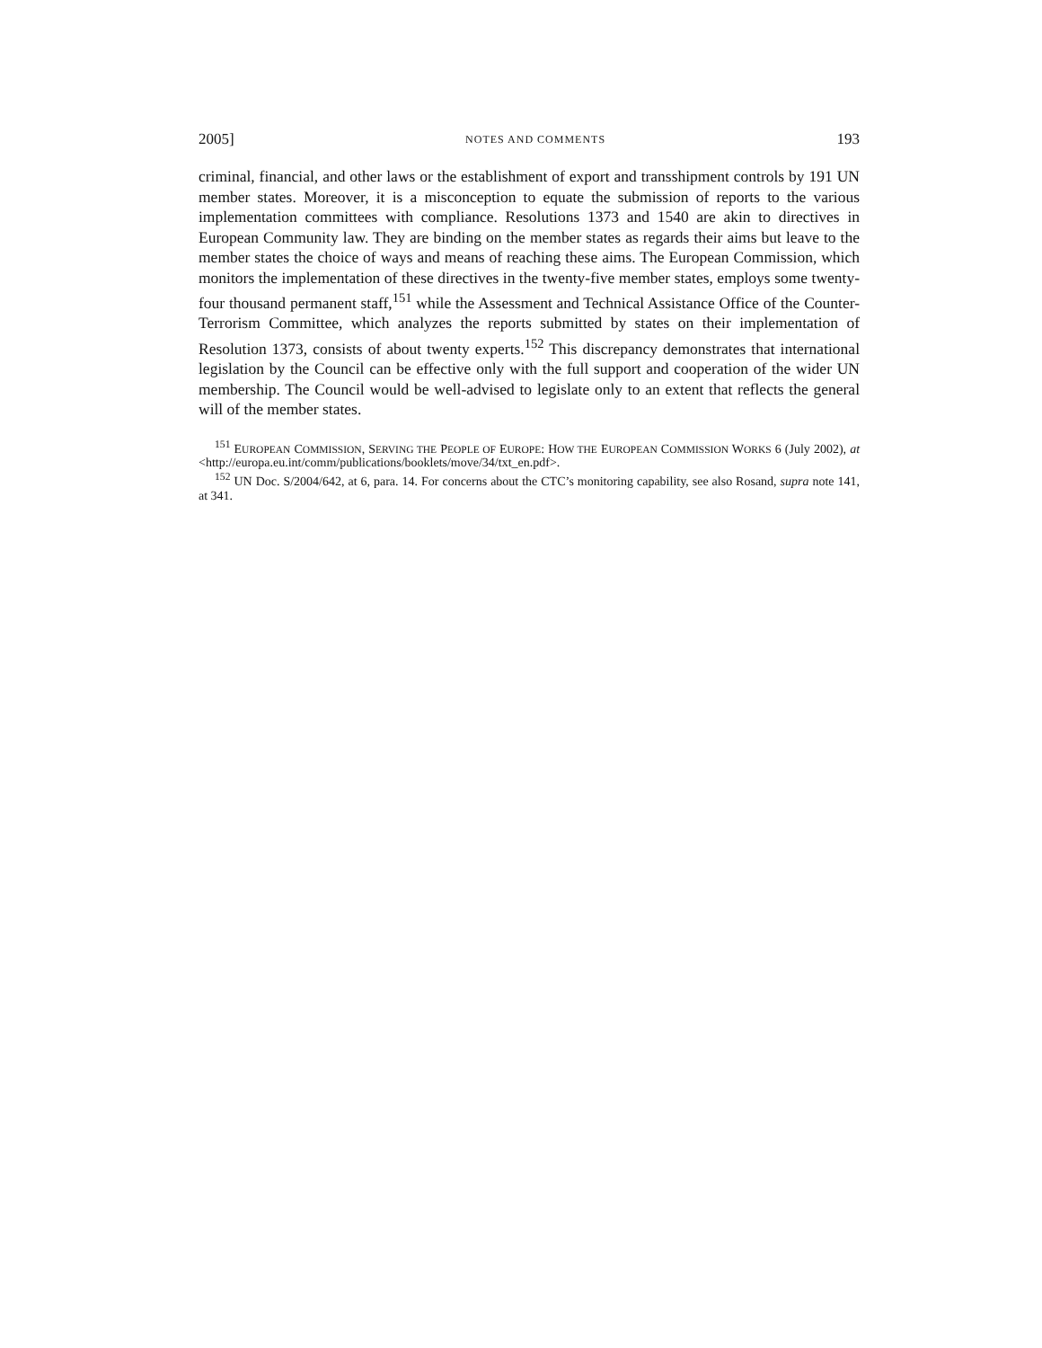2005] NOTES AND COMMENTS 193
criminal, financial, and other laws or the establishment of export and transshipment controls by 191 UN member states. Moreover, it is a misconception to equate the submission of reports to the various implementation committees with compliance. Resolutions 1373 and 1540 are akin to directives in European Community law. They are binding on the member states as regards their aims but leave to the member states the choice of ways and means of reaching these aims. The European Commission, which monitors the implementation of these directives in the twenty-five member states, employs some twenty-four thousand permanent staff,<sup>151</sup> while the Assessment and Technical Assistance Office of the Counter-Terrorism Committee, which analyzes the reports submitted by states on their implementation of Resolution 1373, consists of about twenty experts.<sup>152</sup> This discrepancy demonstrates that international legislation by the Council can be effective only with the full support and cooperation of the wider UN membership. The Council would be well-advised to legislate only to an extent that reflects the general will of the member states.
<sup>151</sup> EUROPEAN COMMISSION, SERVING THE PEOPLE OF EUROPE: HOW THE EUROPEAN COMMISSION WORKS 6 (July 2002), at <http://europa.eu.int/comm/publications/booklets/move/34/txt_en.pdf>.
<sup>152</sup> UN Doc. S/2004/642, at 6, para. 14. For concerns about the CTC’s monitoring capability, see also Rosand, supra note 141, at 341.